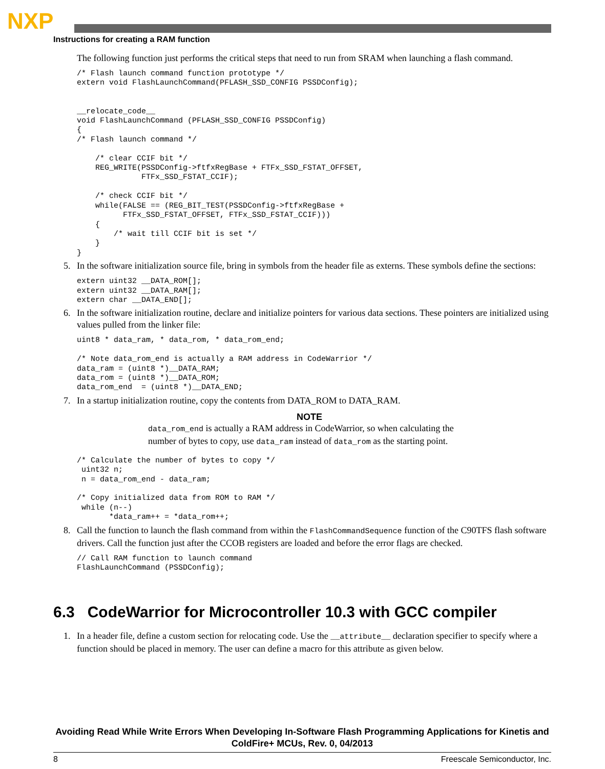NXP
Instructions for creating a RAM function
The following function just performs the critical steps that need to run from SRAM when launching a flash command.
/* Flash launch command function prototype */
extern void FlashLaunchCommand(PFLASH_SSD_CONFIG PSSDConfig);


__relocate_code__
void FlashLaunchCommand (PFLASH_SSD_CONFIG PSSDConfig)
{
/* Flash launch command */

    /* clear CCIF bit */
    REG_WRITE(PSSDConfig->ftfxRegBase + FTFx_SSD_FSTAT_OFFSET,
              FTFx_SSD_FSTAT_CCIF);

    /* check CCIF bit */
    while(FALSE == (REG_BIT_TEST(PSSDConfig->ftfxRegBase +
          FTFx_SSD_FSTAT_OFFSET, FTFx_SSD_FSTAT_CCIF)))
    {
        /* wait till CCIF bit is set */
    }
}
5. In the software initialization source file, bring in symbols from the header file as externs. These symbols define the sections:
extern uint32 __DATA_ROM[];
extern uint32 __DATA_RAM[];
extern char __DATA_END[];
6. In the software initialization routine, declare and initialize pointers for various data sections. These pointers are initialized using values pulled from the linker file:
uint8 * data_ram, * data_rom, * data_rom_end;

/* Note data_rom_end is actually a RAM address in CodeWarrior */
data_ram = (uint8 *)__DATA_RAM;
data_rom = (uint8 *)__DATA_ROM;
data_rom_end  = (uint8 *)__DATA_END;
7. In a startup initialization routine, copy the contents from DATA_ROM to DATA_RAM.
NOTE
data_rom_end is actually a RAM address in CodeWarrior, so when calculating the number of bytes to copy, use data_ram instead of data_rom as the starting point.
/* Calculate the number of bytes to copy */
 uint32 n;
 n = data_rom_end - data_ram;

/* Copy initialized data from ROM to RAM */
 while (n--)
       *data_ram++ = *data_rom++;
8. Call the function to launch the flash command from within the FlashCommandSequence function of the C90TFS flash software drivers. Call the function just after the CCOB registers are loaded and before the error flags are checked.
// Call RAM function to launch command
FlashLaunchCommand (PSSDConfig);
6.3 CodeWarrior for Microcontroller 10.3 with GCC compiler
1. In a header file, define a custom section for relocating code. Use the __attribute__ declaration specifier to specify where a function should be placed in memory. The user can define a macro for this attribute as given below.
Avoiding Read While Write Errors When Developing In-Software Flash Programming Applications for Kinetis and ColdFire+ MCUs, Rev. 0, 04/2013
8 Freescale Semiconductor, Inc.